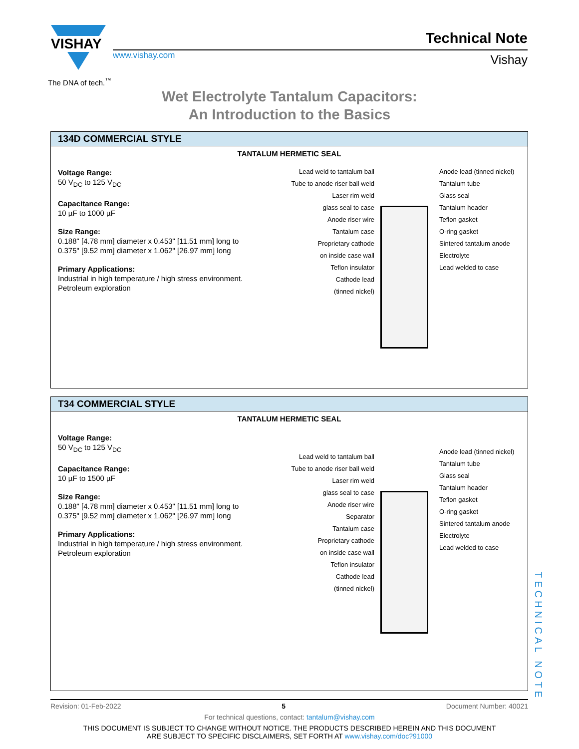VISHAY
The DNA of tech.<sup>™</sup>
www.vishay.com
Technical Note
Vishay
Wet Electrolyte Tantalum Capacitors:
An Introduction to the Basics
134D COMMERCIAL STYLE
TANTALUM HERMETIC SEAL
Voltage Range:
50 V<sub>DC</sub> to 125 V<sub>DC</sub>
Capacitance Range:
10 µF to 1000 µF
Size Range:
0.188" [4.78 mm] diameter x 0.453" [11.51 mm] long to
0.375" [9.52 mm] diameter x 1.062" [26.97 mm] long
Primary Applications:
Industrial in high temperature / high stress environment.
Petroleum exploration
Lead weld to tantalum ball
Tube to anode riser ball weld
Laser rim weld
glass seal to case
Anode riser wire
Tantalum case
Proprietary cathode
on inside case wall
Teflon insulator
Cathode lead
(tinned nickel)
Anode lead (tinned nickel)
Tantalum tube
Glass seal
Tantalum header
Teflon gasket
O-ring gasket
Sintered tantalum anode
Electrolyte
Lead welded to case
T34 COMMERCIAL STYLE
TANTALUM HERMETIC SEAL
Voltage Range:
50 V<sub>DC</sub> to 125 V<sub>DC</sub>
Capacitance Range:
10 µF to 1500 µF
Size Range:
0.188" [4.78 mm] diameter x 0.453" [11.51 mm] long to
0.375" [9.52 mm] diameter x 1.062" [26.97 mm] long
Primary Applications:
Industrial in high temperature / high stress environment.
Petroleum exploration
Lead weld to tantalum ball
Tube to anode riser ball weld
Laser rim weld
glass seal to case
Anode riser wire
Separator
Tantalum case
Proprietary cathode
on inside case wall
Teflon insulator
Cathode lead
(tinned nickel)
Anode lead (tinned nickel)
Tantalum tube
Glass seal
Tantalum header
Teflon gasket
O-ring gasket
Sintered tantalum anode
Electrolyte
Lead welded to case
Revision: 01-Feb-2022 5 Document Number: 40021
For technical questions, contact: tantalum@vishay.com
THIS DOCUMENT IS SUBJECT TO CHANGE WITHOUT NOTICE. THE PRODUCTS DESCRIBED HEREIN AND THIS DOCUMENT
ARE SUBJECT TO SPECIFIC DISCLAIMERS, SET FORTH AT www.vishay.com/doc?91000
TECHNICAL NOTE